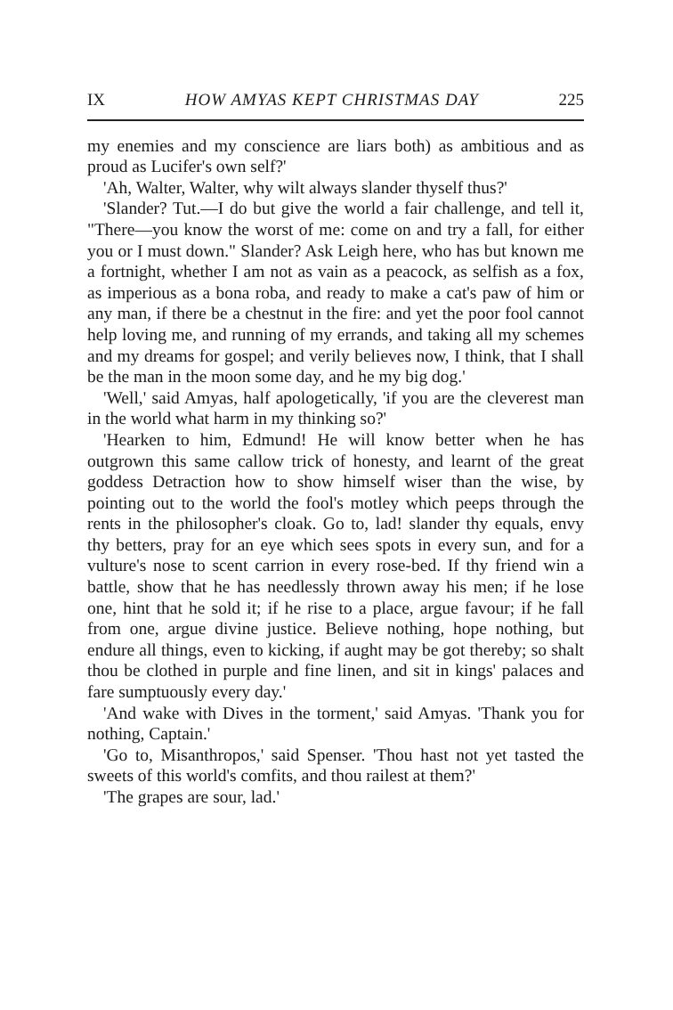IX HOW AMYAS KEPT CHRISTMAS DAY 225
my enemies and my conscience are liars both) as ambitious and as proud as Lucifer's own self?'
'Ah, Walter, Walter, why wilt always slander thyself thus?'
'Slander? Tut.—I do but give the world a fair challenge, and tell it, "There—you know the worst of me: come on and try a fall, for either you or I must down." Slander? Ask Leigh here, who has but known me a fortnight, whether I am not as vain as a peacock, as selfish as a fox, as imperious as a bona roba, and ready to make a cat's paw of him or any man, if there be a chestnut in the fire: and yet the poor fool cannot help loving me, and running of my errands, and taking all my schemes and my dreams for gospel; and verily believes now, I think, that I shall be the man in the moon some day, and he my big dog.'
'Well,' said Amyas, half apologetically, 'if you are the cleverest man in the world what harm in my thinking so?'
'Hearken to him, Edmund! He will know better when he has outgrown this same callow trick of honesty, and learnt of the great goddess Detraction how to show himself wiser than the wise, by pointing out to the world the fool's motley which peeps through the rents in the philosopher's cloak. Go to, lad! slander thy equals, envy thy betters, pray for an eye which sees spots in every sun, and for a vulture's nose to scent carrion in every rose-bed. If thy friend win a battle, show that he has needlessly thrown away his men; if he lose one, hint that he sold it; if he rise to a place, argue favour; if he fall from one, argue divine justice. Believe nothing, hope nothing, but endure all things, even to kicking, if aught may be got thereby; so shalt thou be clothed in purple and fine linen, and sit in kings' palaces and fare sumptuously every day.'
'And wake with Dives in the torment,' said Amyas. 'Thank you for nothing, Captain.'
'Go to, Misanthropos,' said Spenser. 'Thou hast not yet tasted the sweets of this world's comfits, and thou railest at them?'
'The grapes are sour, lad.'